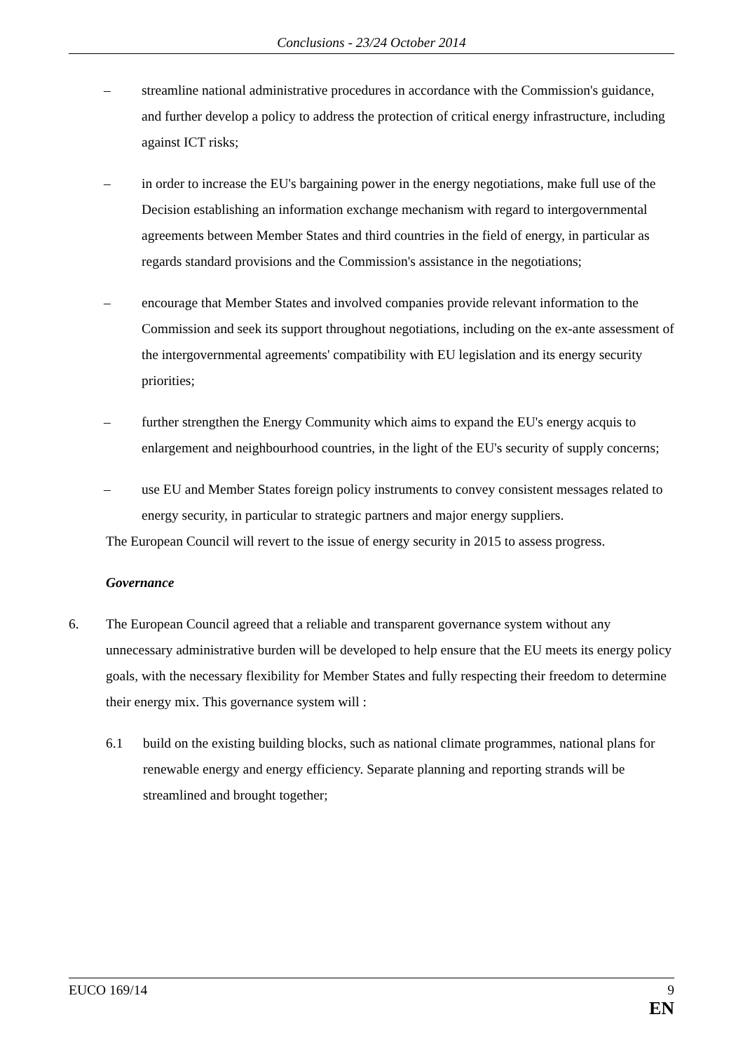Conclusions - 23/24 October 2014
– streamline national administrative procedures in accordance with the Commission's guidance, and further develop a policy to address the protection of critical energy infrastructure, including against ICT risks;
– in order to increase the EU's bargaining power in the energy negotiations, make full use of the Decision establishing an information exchange mechanism with regard to intergovernmental agreements between Member States and third countries in the field of energy, in particular as regards standard provisions and the Commission's assistance in the negotiations;
– encourage that Member States and involved companies provide relevant information to the Commission and seek its support throughout negotiations, including on the ex-ante assessment of the intergovernmental agreements' compatibility with EU legislation and its energy security priorities;
– further strengthen the Energy Community which aims to expand the EU's energy acquis to enlargement and neighbourhood countries, in the light of the EU's security of supply concerns;
– use EU and Member States foreign policy instruments to convey consistent messages related to energy security, in particular to strategic partners and major energy suppliers.
The European Council will revert to the issue of energy security in 2015 to assess progress.
Governance
6. The European Council agreed that a reliable and transparent governance system without any unnecessary administrative burden will be developed to help ensure that the EU meets its energy policy goals, with the necessary flexibility for Member States and fully respecting their freedom to determine their energy mix. This governance system will :
6.1 build on the existing building blocks, such as national climate programmes, national plans for renewable energy and energy efficiency. Separate planning and reporting strands will be streamlined and brought together;
EUCO 169/14 9
EN